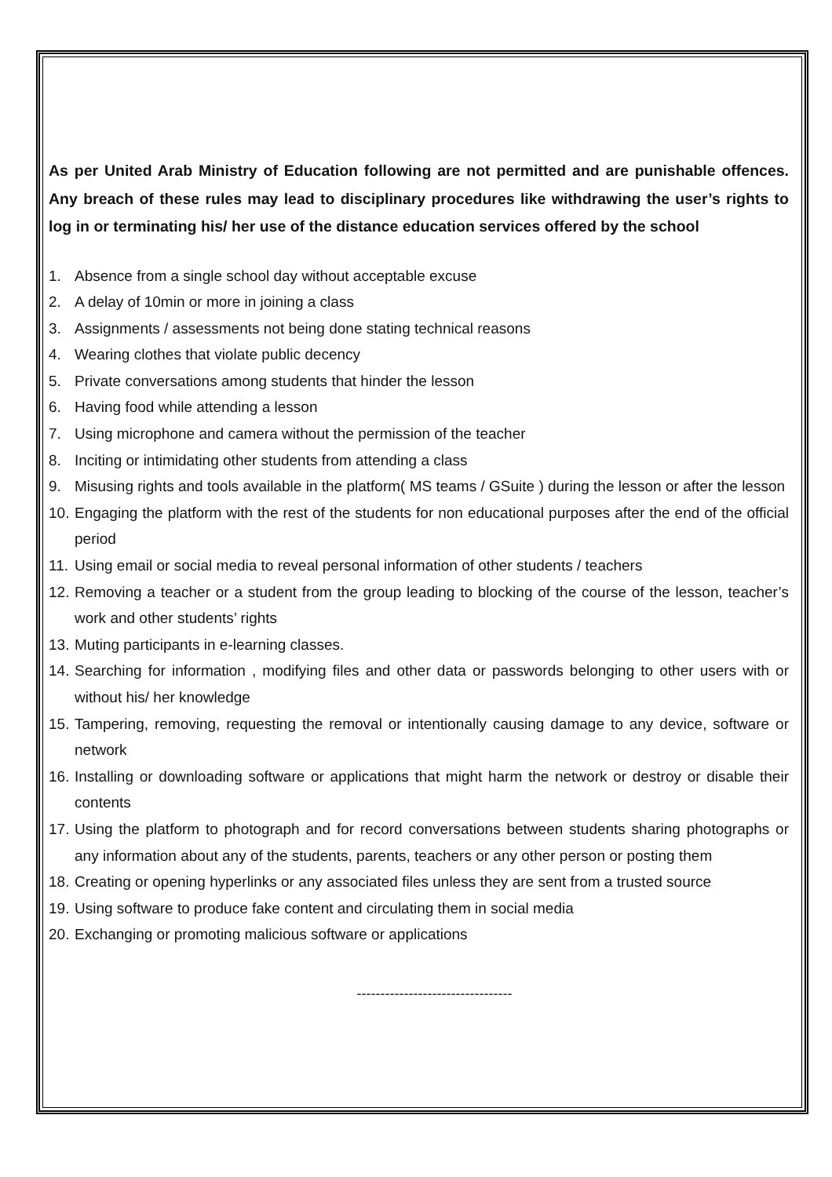As per United Arab Ministry of Education following are not permitted and are punishable offences. Any breach of these rules may lead to disciplinary procedures like withdrawing the user’s rights to log in or terminating his/ her use of the distance education services offered by the school
1. Absence from a single school day without acceptable excuse
2. A delay of 10min or more in joining a class
3. Assignments / assessments not being done stating technical reasons
4. Wearing clothes that violate public decency
5. Private conversations among students that hinder the lesson
6. Having food while attending a lesson
7. Using microphone and camera without the permission of the teacher
8. Inciting or intimidating other students from attending a class
9. Misusing rights and tools available in the platform( MS teams / GSuite ) during the lesson or after the lesson
10. Engaging the platform with the rest of the students for non educational purposes after the end of the official period
11. Using email or social media to reveal personal information of other students / teachers
12. Removing a teacher or a student from the group leading to blocking of the course of the lesson, teacher’s work and other students’ rights
13. Muting participants in e-learning classes.
14. Searching for information , modifying files and other data or passwords belonging to other users with or without his/ her knowledge
15. Tampering, removing, requesting the removal or intentionally causing damage to any device, software or network
16. Installing or downloading software or applications that might harm the network or destroy or disable their contents
17. Using the platform to photograph and for record conversations between students sharing photographs or any information about any of the students, parents, teachers or any other person or posting them
18. Creating or opening hyperlinks or any associated files unless they are sent from a trusted source
19. Using software to produce fake content and circulating them in social media
20. Exchanging or promoting malicious software or applications
---------------------------------